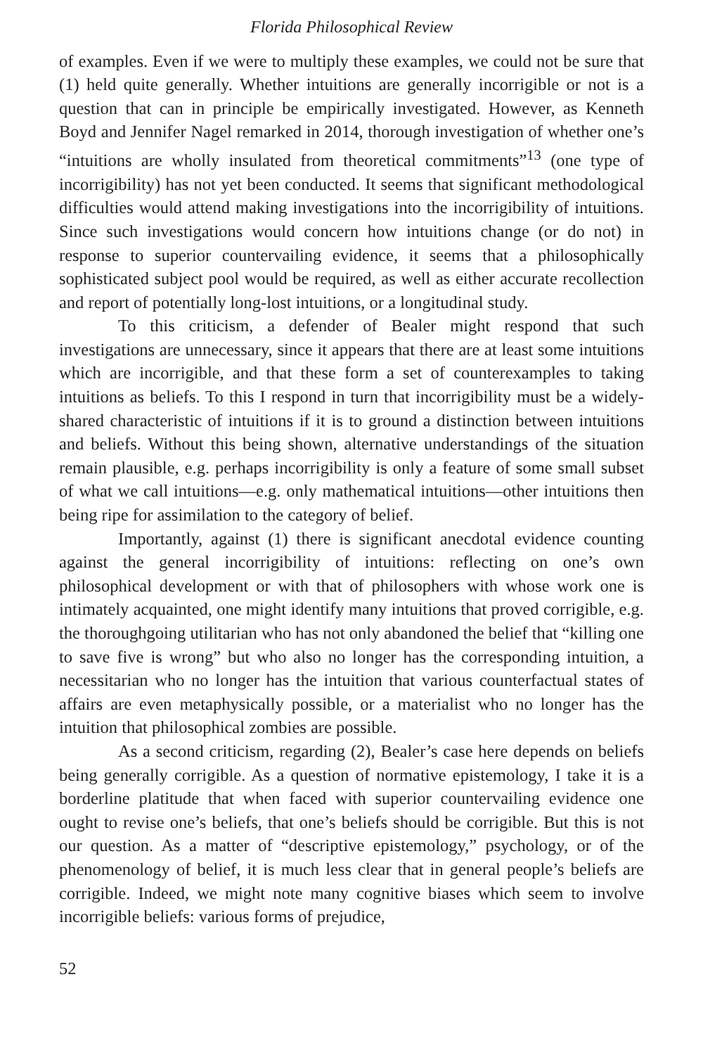Florida Philosophical Review
of examples. Even if we were to multiply these examples, we could not be sure that (1) held quite generally. Whether intuitions are generally incorrigible or not is a question that can in principle be empirically investigated. However, as Kenneth Boyd and Jennifer Nagel remarked in 2014, thorough investigation of whether one’s “intuitions are wholly insulated from theoretical commitments”<sup>13</sup> (one type of incorrigibility) has not yet been conducted. It seems that significant methodological difficulties would attend making investigations into the incorrigibility of intuitions. Since such investigations would concern how intuitions change (or do not) in response to superior countervailing evidence, it seems that a philosophically sophisticated subject pool would be required, as well as either accurate recollection and report of potentially long-lost intuitions, or a longitudinal study.
To this criticism, a defender of Bealer might respond that such investigations are unnecessary, since it appears that there are at least some intuitions which are incorrigible, and that these form a set of counterexamples to taking intuitions as beliefs. To this I respond in turn that incorrigibility must be a widely-shared characteristic of intuitions if it is to ground a distinction between intuitions and beliefs. Without this being shown, alternative understandings of the situation remain plausible, e.g. perhaps incorrigibility is only a feature of some small subset of what we call intuitions—e.g. only mathematical intuitions—other intuitions then being ripe for assimilation to the category of belief.
Importantly, against (1) there is significant anecdotal evidence counting against the general incorrigibility of intuitions: reflecting on one’s own philosophical development or with that of philosophers with whose work one is intimately acquainted, one might identify many intuitions that proved corrigible, e.g. the thoroughgoing utilitarian who has not only abandoned the belief that “killing one to save five is wrong” but who also no longer has the corresponding intuition, a necessitarian who no longer has the intuition that various counterfactual states of affairs are even metaphysically possible, or a materialist who no longer has the intuition that philosophical zombies are possible.
As a second criticism, regarding (2), Bealer’s case here depends on beliefs being generally corrigible. As a question of normative epistemology, I take it is a borderline platitude that when faced with superior countervailing evidence one ought to revise one’s beliefs, that one’s beliefs should be corrigible. But this is not our question. As a matter of “descriptive epistemology,” psychology, or of the phenomenology of belief, it is much less clear that in general people’s beliefs are corrigible. Indeed, we might note many cognitive biases which seem to involve incorrigible beliefs: various forms of prejudice,
52